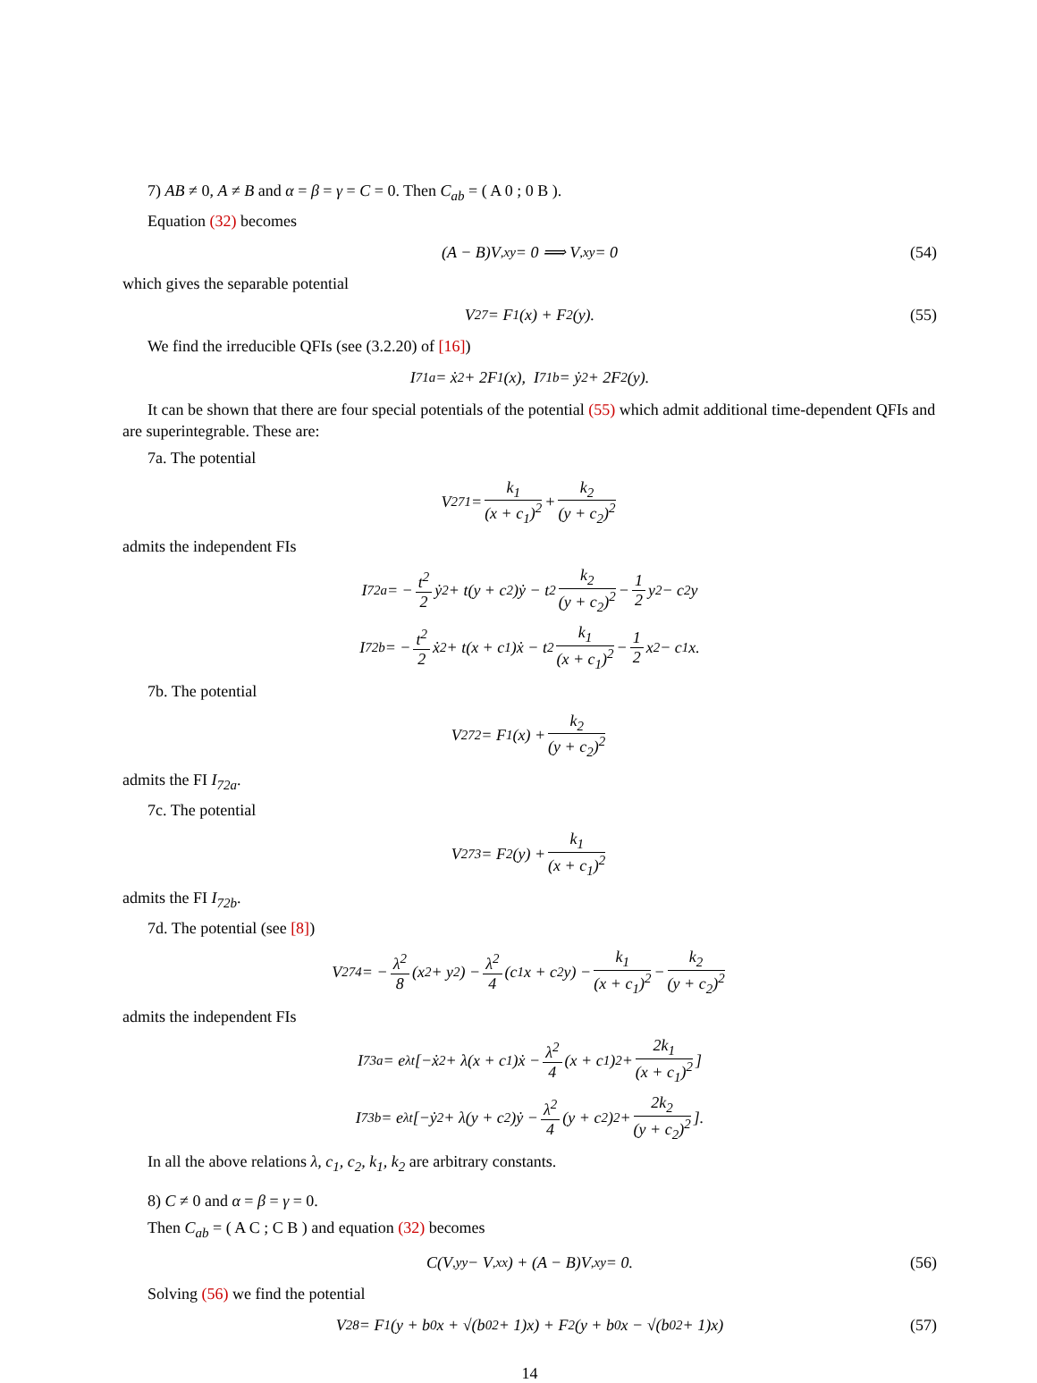7) AB ≠ 0, A ≠ B and α = β = γ = C = 0. Then C<sub>ab</sub> = ( A 0 ; 0 B ).
Equation (32) becomes
(A − B)V<sub>,xy</sub> = 0 ⟹ V<sub>,xy</sub> = 0 (54)
which gives the separable potential
V<sub>27</sub> = F<sub>1</sub>(x) + F<sub>2</sub>(y). (55)
We find the irreducible QFIs (see (3.2.20) of [16])
I<sub>71a</sub> = ẋ<sup>2</sup> + 2F<sub>1</sub>(x), I<sub>71b</sub> = ẏ<sup>2</sup> + 2F<sub>2</sub>(y).
It can be shown that there are four special potentials of the potential (55) which admit additional time-dependent QFIs and are superintegrable. These are:
7a. The potential
V<sub>271</sub> = k<sub>1</sub> (x + c<sub>1</sub>)<sup>2</sup> + k<sub>2</sub> (y + c<sub>2</sub>)<sup>2</sup>
admits the independent FIs
I<sub>72a</sub> = − t<sup>2</sup> 2 ẏ<sup>2</sup> + t(y + c<sub>2</sub>)ẏ − t<sup>2</sup> k<sub>2</sub> (y + c<sub>2</sub>)<sup>2</sup> − 1 2 y<sup>2</sup> − c<sub>2</sub>y
I<sub>72b</sub> = − t<sup>2</sup> 2 ẋ<sup>2</sup> + t(x + c<sub>1</sub>)ẋ − t<sup>2</sup> k<sub>1</sub> (x + c<sub>1</sub>)<sup>2</sup> − 1 2 x<sup>2</sup> − c<sub>1</sub>x.
7b. The potential
V<sub>272</sub> = F<sub>1</sub>(x) + k<sub>2</sub> (y + c<sub>2</sub>)<sup>2</sup>
admits the FI I<sub>72a</sub>.
7c. The potential
V<sub>273</sub> = F<sub>2</sub>(y) + k<sub>1</sub> (x + c<sub>1</sub>)<sup>2</sup>
admits the FI I<sub>72b</sub>.
7d. The potential (see [8])
V<sub>274</sub> = − λ<sup>2</sup> 8 (x<sup>2</sup> + y<sup>2</sup>) − λ<sup>2</sup> 4 (c<sub>1</sub>x + c<sub>2</sub>y) − k<sub>1</sub> (x + c<sub>1</sub>)<sup>2</sup> − k<sub>2</sub> (y + c<sub>2</sub>)<sup>2</sup>
admits the independent FIs
I<sub>73a</sub> = e<sup>λt</sup> [−ẋ<sup>2</sup> + λ(x + c<sub>1</sub>)ẋ − λ<sup>2</sup> 4 (x + c<sub>1</sub>)<sup>2</sup> + 2k<sub>1</sub> (x + c<sub>1</sub>)<sup>2</sup>]
I<sub>73b</sub> = e<sup>λt</sup> [−ẏ<sup>2</sup> + λ(y + c<sub>2</sub>)ẏ − λ<sup>2</sup> 4 (y + c<sub>2</sub>)<sup>2</sup> + 2k<sub>2</sub> (y + c<sub>2</sub>)<sup>2</sup>].
In all the above relations λ, c<sub>1</sub>, c<sub>2</sub>, k<sub>1</sub>, k<sub>2</sub> are arbitrary constants.
8) C ≠ 0 and α = β = γ = 0.
Then C<sub>ab</sub> = ( A C ; C B ) and equation (32) becomes
C(V<sub>,yy</sub> − V<sub>,xx</sub>) + (A − B)V<sub>,xy</sub> = 0. (56)
Solving (56) we find the potential
V<sub>28</sub> = F<sub>1</sub>(y + b<sub>0</sub>x + √(b<sub>0</sub><sup>2</sup> + 1)x) + F<sub>2</sub>(y + b<sub>0</sub>x − √(b<sub>0</sub><sup>2</sup> + 1)x) (57)
14